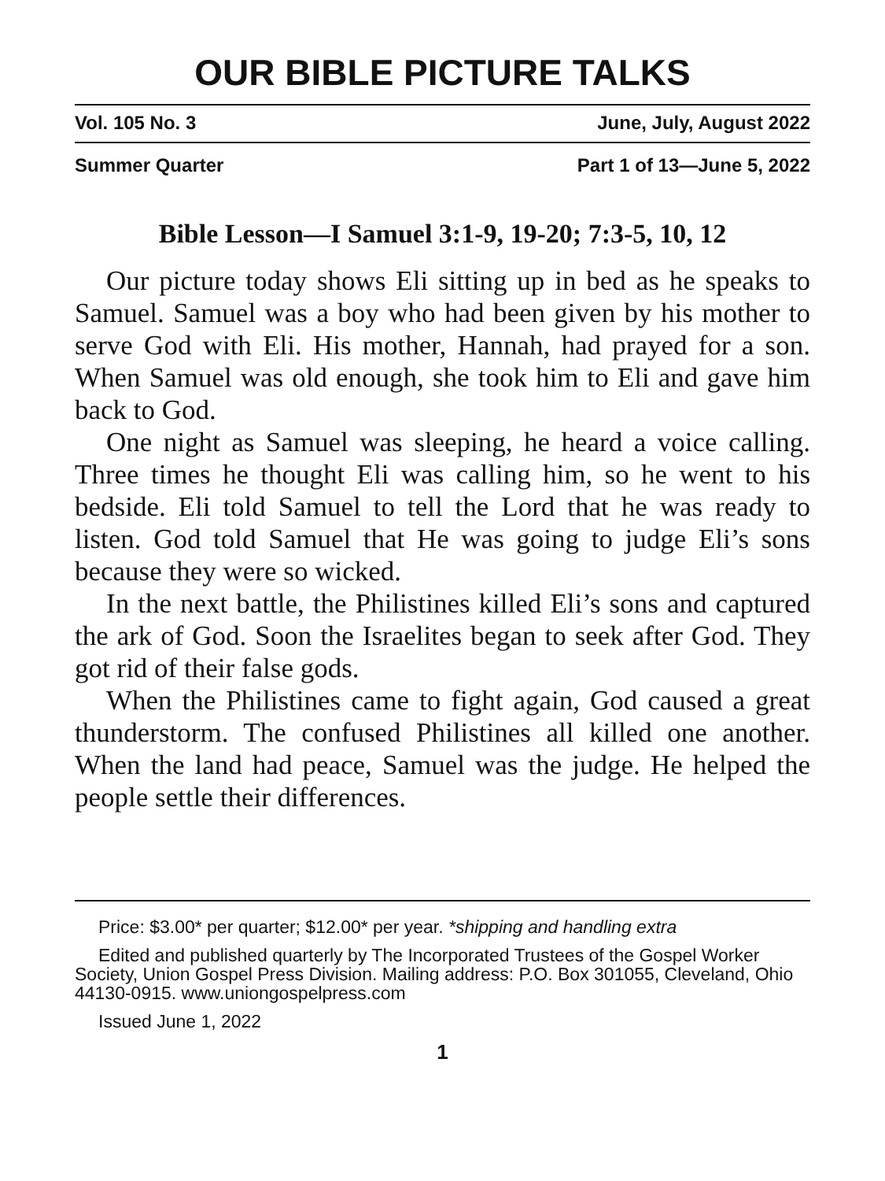OUR BIBLE PICTURE TALKS
Vol. 105 No. 3 June, July, August 2022
Summer Quarter Part 1 of 13—June 5, 2022
Bible Lesson—I Samuel 3:1-9, 19-20; 7:3-5, 10, 12
Our picture today shows Eli sitting up in bed as he speaks to Samuel. Samuel was a boy who had been given by his mother to serve God with Eli. His mother, Hannah, had prayed for a son. When Samuel was old enough, she took him to Eli and gave him back to God.
One night as Samuel was sleeping, he heard a voice calling. Three times he thought Eli was calling him, so he went to his bedside. Eli told Samuel to tell the Lord that he was ready to listen. God told Samuel that He was going to judge Eli’s sons because they were so wicked.
In the next battle, the Philistines killed Eli’s sons and captured the ark of God. Soon the Israelites began to seek after God. They got rid of their false gods.
When the Philistines came to fight again, God caused a great thunderstorm. The confused Philistines all killed one another. When the land had peace, Samuel was the judge. He helped the people settle their differences.
Price: $3.00* per quarter; $12.00* per year. *shipping and handling extra
Edited and published quarterly by The Incorporated Trustees of the Gospel Worker Society, Union Gospel Press Division. Mailing address: P.O. Box 301055, Cleveland, Ohio 44130-0915. www.uniongospelpress.com
Issued June 1, 2022
1